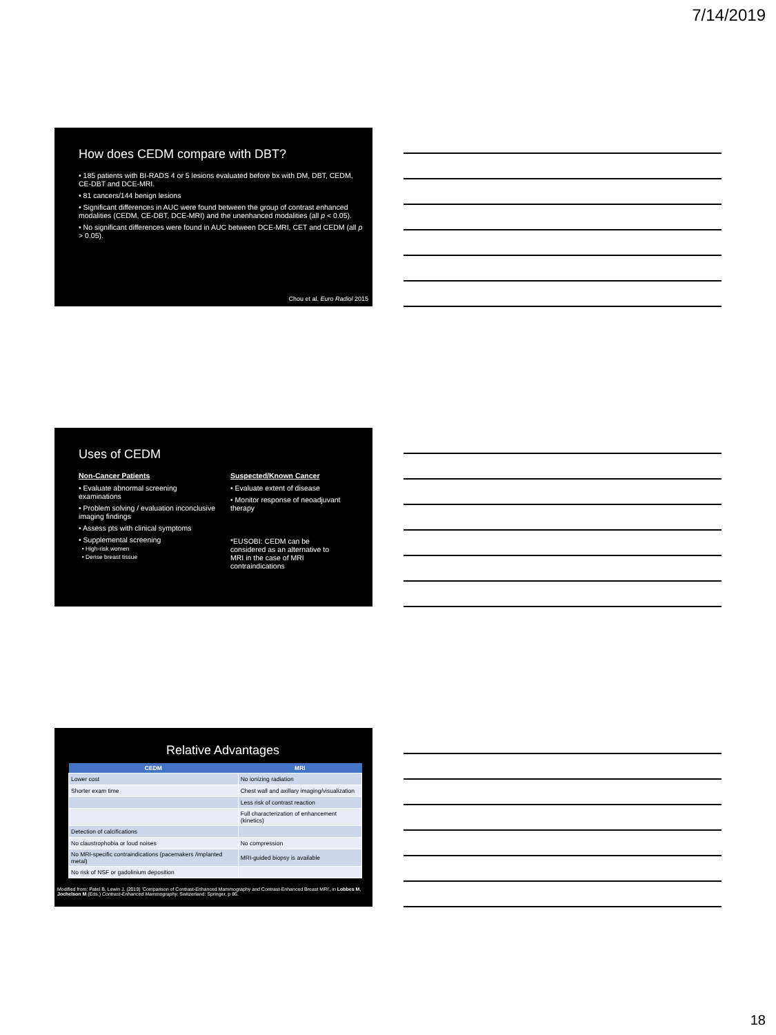7/14/2019
How does CEDM compare with DBT?
• 185 patients with BI-RADS 4 or 5 lesions evaluated before bx with DM, DBT, CEDM, CE-DBT and DCE-MRI.
• 81 cancers/144 benign lesions
• Significant differences in AUC were found between the group of contrast enhanced modalities (CEDM, CE-DBT, DCE-MRI) and the unenhanced modalities (all p < 0.05).
• No significant differences were found in AUC between DCE-MRI, CET and CEDM (all p > 0.05).
Chou et al. Euro Radiol 2015
Uses of CEDM
Non-Cancer Patients
• Evaluate abnormal screening examinations
• Problem solving / evaluation inconclusive imaging findings
• Assess pts with clinical symptoms
• Supplemental screening
• High-risk women
• Dense breast tissue
Suspected/Known Cancer
• Evaluate extent of disease
• Monitor response of neoadjuvant therapy
*EUSOBI: CEDM can be considered as an alternative to MRI in the case of MRI contraindications
Relative Advantages
| CEDM | MRI |
| --- | --- |
| Lower cost | No ionizing radiation |
| Shorter exam time | Chest wall and axillary imaging/visualization |
| | Less risk of contrast reaction |
| | Full characterization of enhancement (kinetics) |
| Detection of calcifications | |
| No claustrophobia or loud noises | No compression |
| No MRI-specific contraindications (pacemakers /implanted metal) | MRI-guided biopsy is available |
| No risk of NSF or gadolinium deposition | |
Modified from: Patel B, Lewin J. (2019) 'Comparison of Contrast-Enhanced Mammography and Contrast-Enhanced Breast MRI', in Lobbes M, Jochelson M (Eds.) Contrast-Enhanced Mammography. Switzerland: Springer, p 86.
18